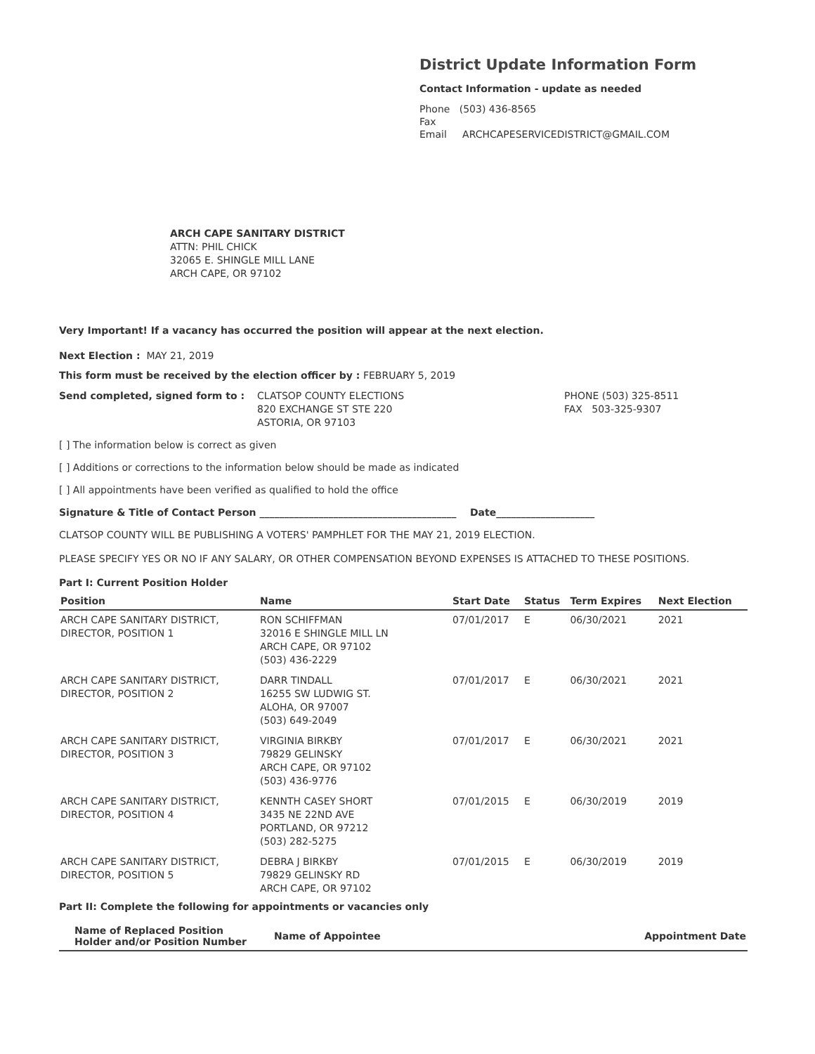District Update Information Form
Contact Information - update as needed
Phone (503) 436-8565
Fax
Email ARCHCAPESERVICEDISTRICT@GMAIL.COM
ARCH CAPE SANITARY DISTRICT
ATTN: PHIL CHICK
32065 E. SHINGLE MILL LANE
ARCH CAPE, OR 97102
Very Important! If a vacancy has occurred the position will appear at the next election.
Next Election : MAY 21, 2019
This form must be received by the election officer by : FEBRUARY 5, 2019
Send completed, signed form to : CLATSOP COUNTY ELECTIONS
820 EXCHANGE ST STE 220
ASTORIA, OR 97103
PHONE (503) 325-8511
FAX 503-325-9307
[ ] The information below is correct as given
[ ] Additions or corrections to the information below should be made as indicated
[ ] All appointments have been verified as qualified to hold the office
Signature & Title of Contact Person ________________________________________ Date____________________
CLATSOP COUNTY WILL BE PUBLISHING A VOTERS' PAMPHLET FOR THE MAY 21, 2019 ELECTION.
PLEASE SPECIFY YES OR NO IF ANY SALARY, OR OTHER COMPENSATION BEYOND EXPENSES IS ATTACHED TO THESE POSITIONS.
Part I: Current Position Holder
| Position | Name | Start Date | Status | Term Expires | Next Election |
| --- | --- | --- | --- | --- | --- |
| ARCH CAPE SANITARY DISTRICT, DIRECTOR, POSITION 1 | RON SCHIFFMAN 32016 E SHINGLE MILL LN ARCH CAPE, OR 97102 (503) 436-2229 | 07/01/2017 | E | 06/30/2021 | 2021 |
| ARCH CAPE SANITARY DISTRICT, DIRECTOR, POSITION 2 | DARR TINDALL 16255 SW LUDWIG ST. ALOHA, OR 97007 (503) 649-2049 | 07/01/2017 | E | 06/30/2021 | 2021 |
| ARCH CAPE SANITARY DISTRICT, DIRECTOR, POSITION 3 | VIRGINIA BIRKBY 79829 GELINSKY ARCH CAPE, OR 97102 (503) 436-9776 | 07/01/2017 | E | 06/30/2021 | 2021 |
| ARCH CAPE SANITARY DISTRICT, DIRECTOR, POSITION 4 | KENNTH CASEY SHORT 3435 NE 22ND AVE PORTLAND, OR 97212 (503) 282-5275 | 07/01/2015 | E | 06/30/2019 | 2019 |
| ARCH CAPE SANITARY DISTRICT, DIRECTOR, POSITION 5 | DEBRA J BIRKBY 79829 GELINSKY RD ARCH CAPE, OR 97102 | 07/01/2015 | E | 06/30/2019 | 2019 |
Part II: Complete the following for appointments or vacancies only
| Name of Replaced Position Holder and/or Position Number | Name of Appointee | Appointment Date |
| --- | --- | --- |